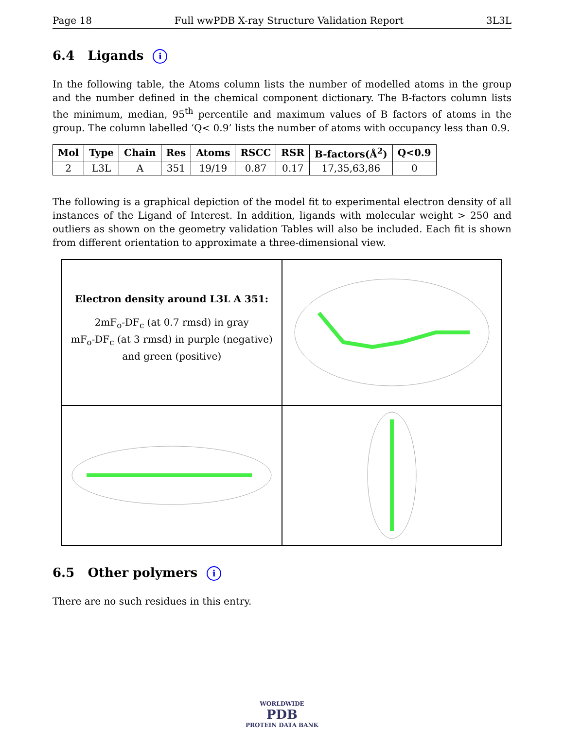Page 18 Full wwPDB X-ray Structure Validation Report 3L3L
6.4 Ligands i
In the following table, the Atoms column lists the number of modelled atoms in the group and the number defined in the chemical component dictionary. The B-factors column lists the minimum, median, 95<sup>th</sup> percentile and maximum values of B factors of atoms in the group. The column labelled ‘Q< 0.9’ lists the number of atoms with occupancy less than 0.9.
| Mol | Type | Chain | Res | Atoms | RSCC | RSR | B-factors(Å<sup>2</sup>) | Q<0.9 |
| --- | --- | --- | --- | --- | --- | --- | --- | --- |
| 2 | L3L | A | 351 | 19/19 | 0.87 | 0.17 | 17,35,63,86 | 0 |
The following is a graphical depiction of the model fit to experimental electron density of all instances of the Ligand of Interest. In addition, ligands with molecular weight > 250 and outliers as shown on the geometry validation Tables will also be included. Each fit is shown from different orientation to approximate a three-dimensional view.
Electron density around L3L A 351:
2mF<sub>o</sub>-DF<sub>c</sub> (at 0.7 rmsd) in gray
mF<sub>o</sub>-DF<sub>c</sub> (at 3 rmsd) in purple (negative)
and green (positive)
6.5 Other polymers i
There are no such residues in this entry.
WORLDWIDE
PDB
PROTEIN DATA BANK